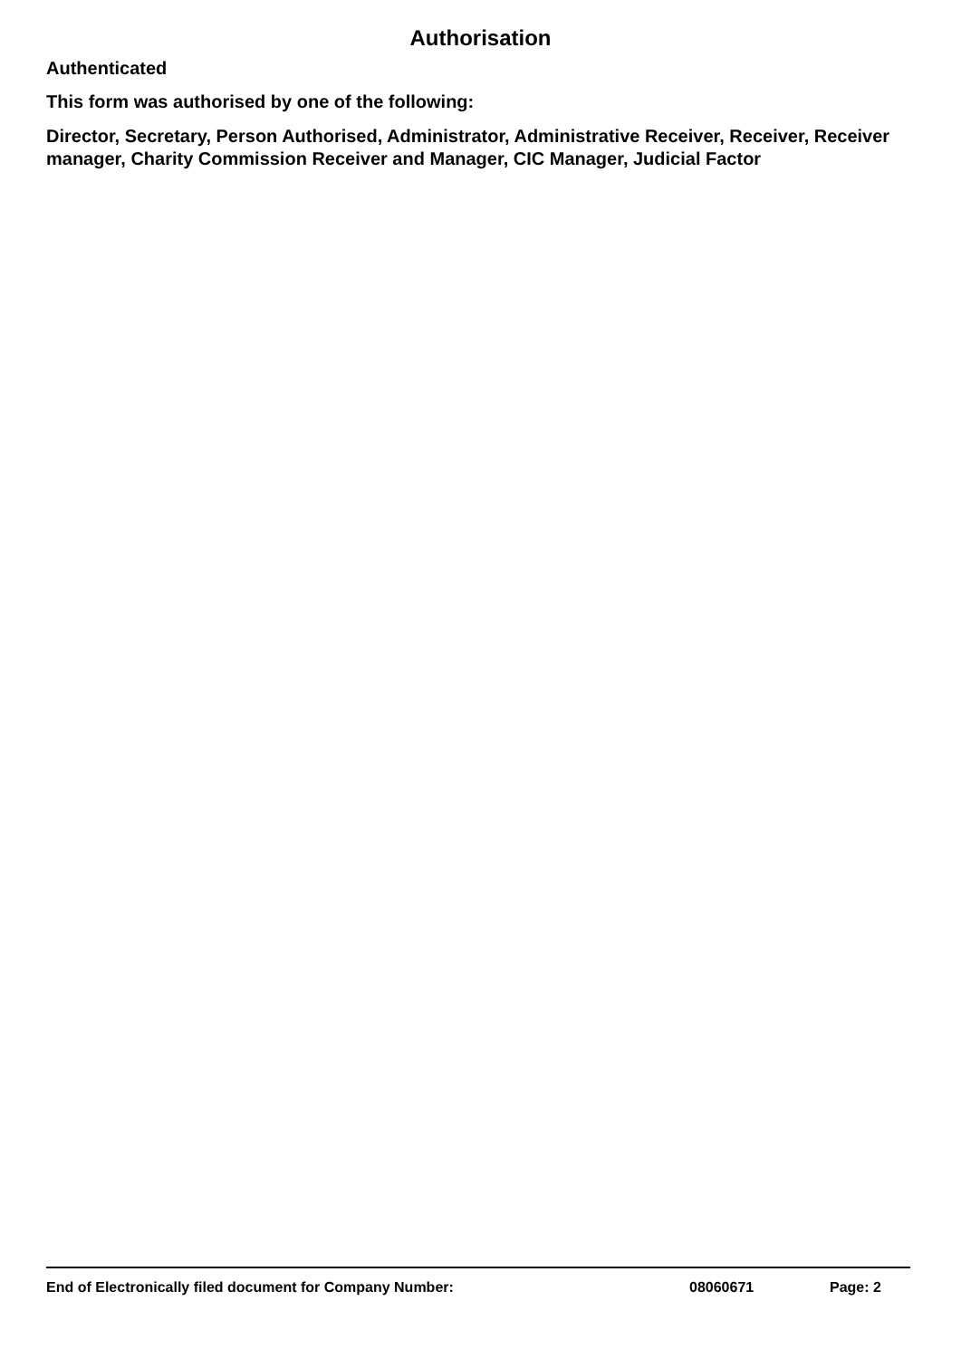Authorisation
Authenticated
This form was authorised by one of the following:
Director, Secretary, Person Authorised, Administrator, Administrative Receiver, Receiver, Receiver manager, Charity Commission Receiver and Manager, CIC Manager, Judicial Factor
End of Electronically filed document for Company Number: 08060671 Page: 2